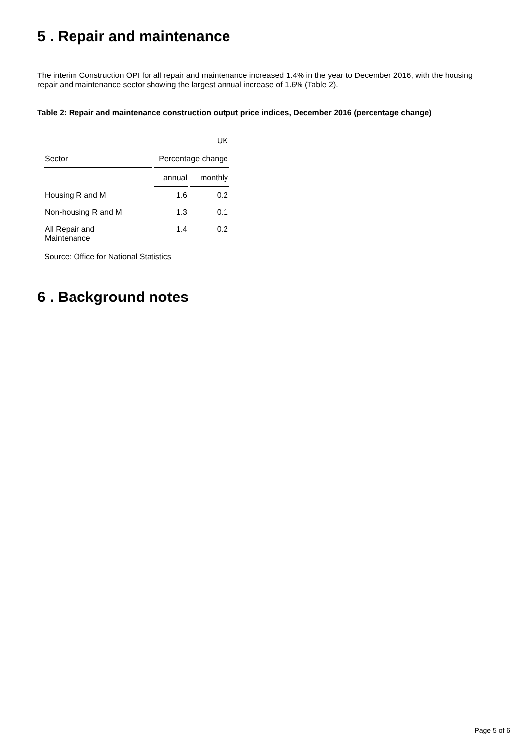5 . Repair and maintenance
The interim Construction OPI for all repair and maintenance increased 1.4% in the year to December 2016, with the housing repair and maintenance sector showing the largest annual increase of 1.6% (Table 2).
Table 2: Repair and maintenance construction output price indices, December 2016 (percentage change)
| | | UK |
| Sector | Percentage change | |
| | annual | monthly |
| Housing R and M | 1.6 | 0.2 |
| Non-housing R and M | 1.3 | 0.1 |
| All Repair and Maintenance | 1.4 | 0.2 |
Source: Office for National Statistics
6 . Background notes
Page 5 of 6